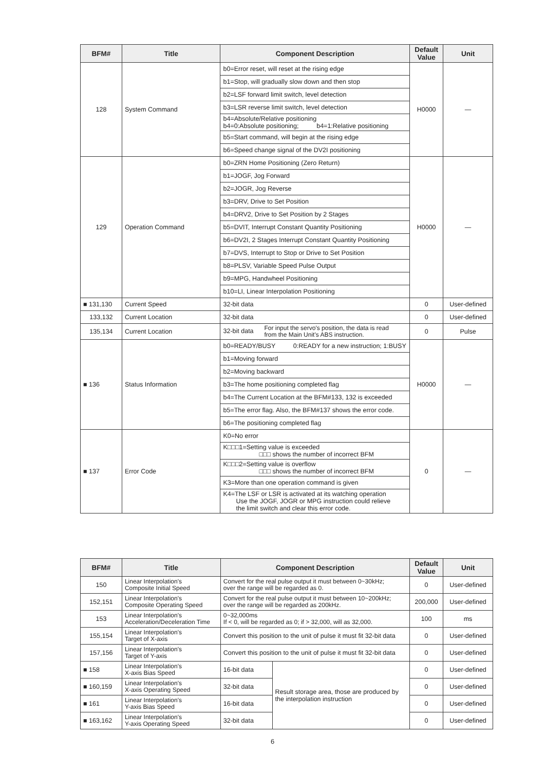| BFM# | Title | Component Description | Default Value | Unit |
| --- | --- | --- | --- | --- |
| 128 | System Command | b0=Error reset, will reset at the rising edge | H0000 | — |
| | | b1=Stop, will gradually slow down and then stop | | |
| | | b2=LSF forward limit switch, level detection | | |
| | | b3=LSR reverse limit switch, level detection | | |
| | | b4=Absolute/Relative positioning b4=0:Absolute positioning; b4=1:Relative positioning | | |
| | | b5=Start command, will begin at the rising edge | | |
| | | b6=Speed change signal of the DV2I positioning | | |
| 129 | Operation Command | b0=ZRN Home Positioning (Zero Return) | H0000 | — |
| | | b1=JOGF, Jog Forward | | |
| | | b2=JOGR, Jog Reverse | | |
| | | b3=DRV, Drive to Set Position | | |
| | | b4=DRV2, Drive to Set Position by 2 Stages | | |
| | | b5=DVIT, Interrupt Constant Quantity Positioning | | |
| | | b6=DV2I, 2 Stages Interrupt Constant Quantity Positioning | | |
| | | b7=DVS, Interrupt to Stop or Drive to Set Position | | |
| | | b8=PLSV, Variable Speed Pulse Output | | |
| | | b9=MPG, Handwheel Positioning | | |
| | | b10=LI, Linear Interpolation Positioning | | |
| ■ 131,130 | Current Speed | 32-bit data | 0 | User-defined |
| 133,132 | Current Location | 32-bit data | 0 | User-defined |
| 135,134 | Current Location | 32-bit data For input the servo's position, the data is read from the Main Unit's ABS instruction. | 0 | Pulse |
| ■ 136 | Status Information | b0=READY/BUSY 0:READY for a new instruction; 1:BUSY | H0000 | — |
| | | b1=Moving forward | | |
| | | b2=Moving backward | | |
| | | b3=The home positioning completed flag | | |
| | | b4=The Current Location at the BFM#133, 132 is exceeded | | |
| | | b5=The error flag. Also, the BFM#137 shows the error code. | | |
| | | b6=The positioning completed flag | | |
| ■ 137 | Error Code | K0=No error | 0 | — |
| | | K□□□1=Setting value is exceeded □□□ shows the number of incorrect BFM | | |
| | | K□□□2=Setting value is overflow □□□ shows the number of incorrect BFM | | |
| | | K3=More than one operation command is given | | |
| | | K4=The LSF or LSR is activated at its watching operation Use the JOGF, JOGR or MPG instruction could relieve the limit switch and clear this error code. | | |
| BFM# | Title | Component Description | | Default Value | Unit |
| --- | --- | --- | --- | --- | --- |
| 150 | Linear Interpolation's Composite Initial Speed | Convert for the real pulse output it must between 0~30kHz; over the range will be regarded as 0. | | 0 | User-defined |
| 152,151 | Linear Interpolation's Composite Operating Speed | Convert for the real pulse output it must between 10~200kHz; over the range will be regarded as 200kHz. | | 200,000 | User-defined |
| 153 | Linear Interpolation's Acceleration/Deceleration Time | 0~32,000ms If < 0, will be regarded as 0; if > 32,000, will as 32,000. | | 100 | ms |
| 155,154 | Linear Interpolation's Target of X-axis | Convert this position to the unit of pulse it must fit 32-bit data | | 0 | User-defined |
| 157,156 | Linear Interpolation's Target of Y-axis | Convert this position to the unit of pulse it must fit 32-bit data | | 0 | User-defined |
| ■ 158 | Linear Interpolation's X-axis Bias Speed | 16-bit data | Result storage area, those are produced by the interpolation instruction | 0 | User-defined |
| ■ 160,159 | Linear Interpolation's X-axis Operating Speed | 32-bit data | | 0 | User-defined |
| ■ 161 | Linear Interpolation's Y-axis Bias Speed | 16-bit data | | 0 | User-defined |
| ■ 163,162 | Linear Interpolation's Y-axis Operating Speed | 32-bit data | | 0 | User-defined |
6